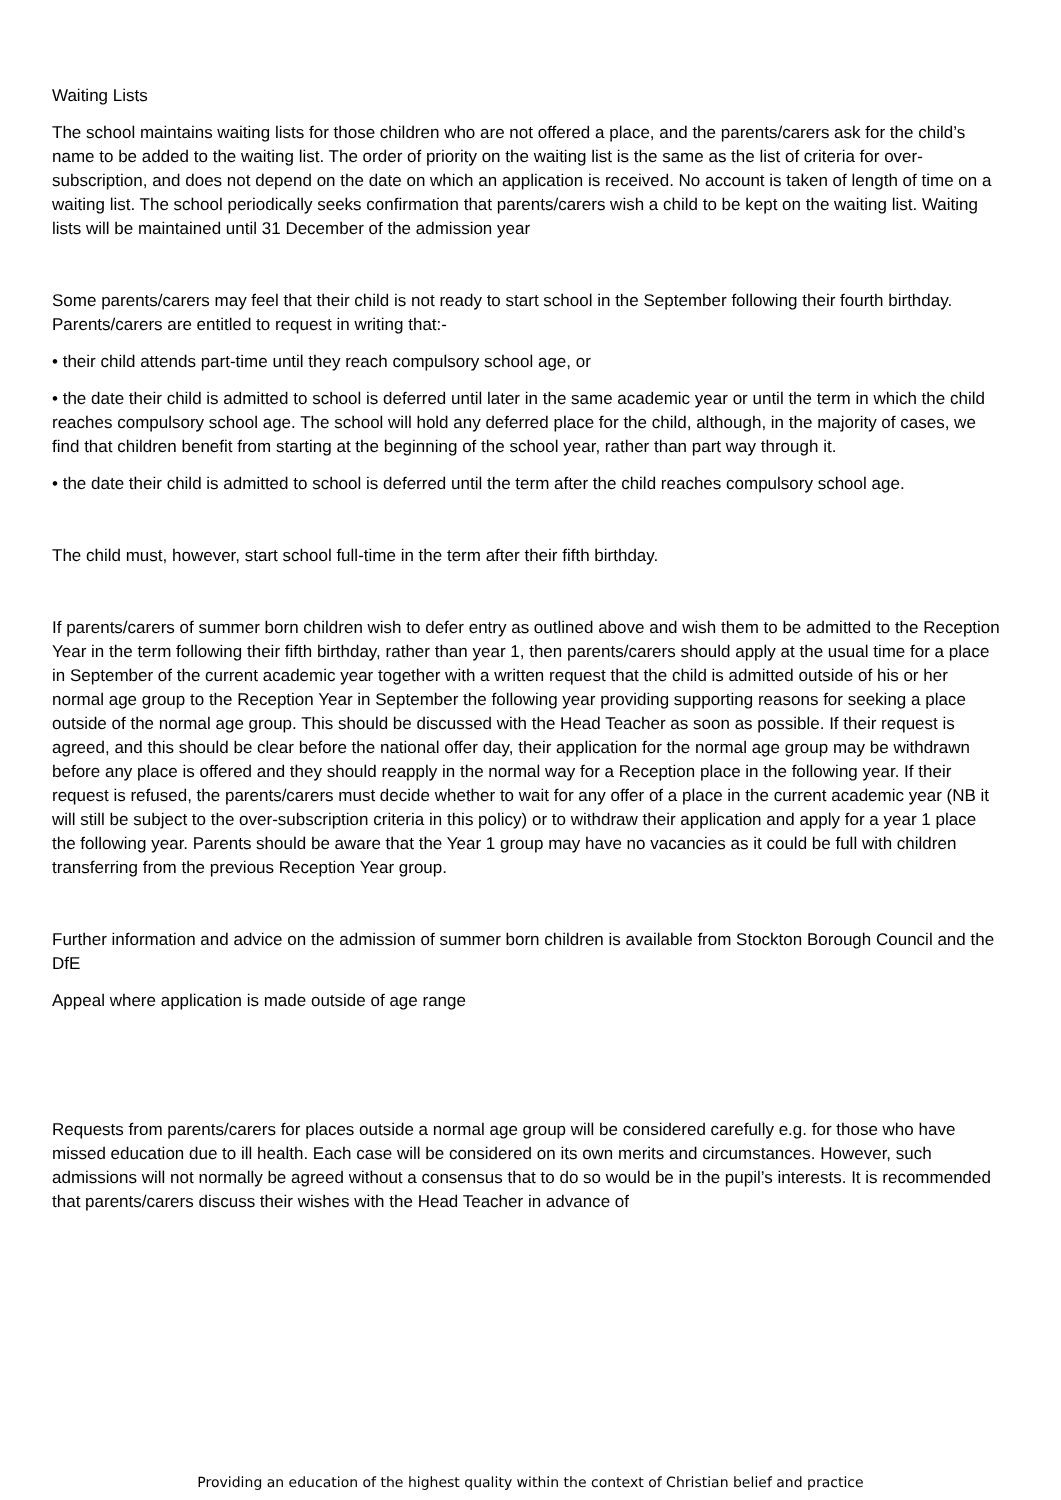Waiting Lists
The school maintains waiting lists for those children who are not offered a place, and the parents/carers ask for the child’s name to be added to the waiting list. The order of priority on the waiting list is the same as the list of criteria for over-subscription, and does not depend on the date on which an application is received. No account is taken of length of time on a waiting list. The school periodically seeks confirmation that parents/carers wish a child to be kept on the waiting list. Waiting lists will be maintained until 31 December of the admission year
Some parents/carers may feel that their child is not ready to start school in the September following their fourth birthday. Parents/carers are entitled to request in writing that:-
• their child attends part-time until they reach compulsory school age, or
• the date their child is admitted to school is deferred until later in the same academic year or until the term in which the child reaches compulsory school age. The school will hold any deferred place for the child, although, in the majority of cases, we find that children benefit from starting at the beginning of the school year, rather than part way through it.
• the date their child is admitted to school is deferred until the term after the child reaches compulsory school age.
The child must, however, start school full-time in the term after their fifth birthday.
If parents/carers of summer born children wish to defer entry as outlined above and wish them to be admitted to the Reception Year in the term following their fifth birthday, rather than year 1, then parents/carers should apply at the usual time for a place in September of the current academic year together with a written request that the child is admitted outside of his or her normal age group to the Reception Year in September the following year providing supporting reasons for seeking a place outside of the normal age group. This should be discussed with the Head Teacher as soon as possible. If their request is agreed, and this should be clear before the national offer day, their application for the normal age group may be withdrawn before any place is offered and they should reapply in the normal way for a Reception place in the following year. If their request is refused, the parents/carers must decide whether to wait for any offer of a place in the current academic year (NB it will still be subject to the over-subscription criteria in this policy) or to withdraw their application and apply for a year 1 place the following year. Parents should be aware that the Year 1 group may have no vacancies as it could be full with children transferring from the previous Reception Year group.
Further information and advice on the admission of summer born children is available from Stockton Borough Council and the DfE
Appeal where application is made outside of age range
Requests from parents/carers for places outside a normal age group will be considered carefully e.g. for those who have missed education due to ill health. Each case will be considered on its own merits and circumstances. However, such admissions will not normally be agreed without a consensus that to do so would be in the pupil’s interests. It is recommended that parents/carers discuss their wishes with the Head Teacher in advance of
Providing an education of the highest quality within the context of Christian belief and practice